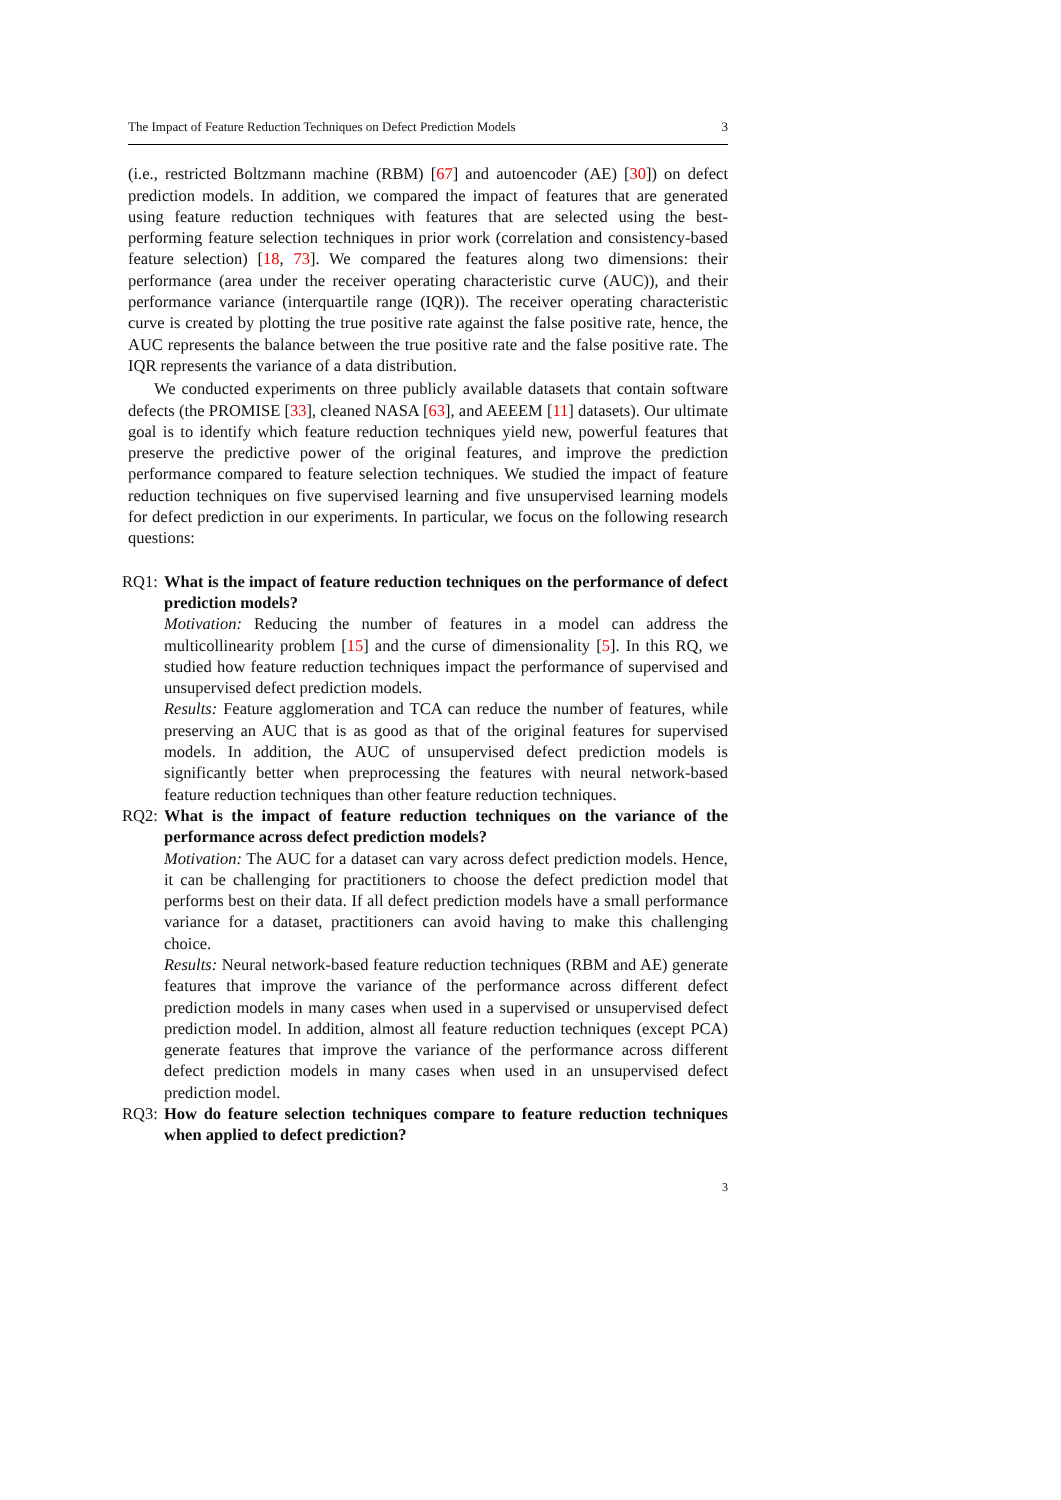The Impact of Feature Reduction Techniques on Defect Prediction Models 3
(i.e., restricted Boltzmann machine (RBM) [67] and autoencoder (AE) [30]) on defect prediction models. In addition, we compared the impact of features that are generated using feature reduction techniques with features that are selected using the best-performing feature selection techniques in prior work (correlation and consistency-based feature selection) [18, 73]. We compared the features along two dimensions: their performance (area under the receiver operating characteristic curve (AUC)), and their performance variance (interquartile range (IQR)). The receiver operating characteristic curve is created by plotting the true positive rate against the false positive rate, hence, the AUC represents the balance between the true positive rate and the false positive rate. The IQR represents the variance of a data distribution.
We conducted experiments on three publicly available datasets that contain software defects (the PROMISE [33], cleaned NASA [63], and AEEEM [11] datasets). Our ultimate goal is to identify which feature reduction techniques yield new, powerful features that preserve the predictive power of the original features, and improve the prediction performance compared to feature selection techniques. We studied the impact of feature reduction techniques on five supervised learning and five unsupervised learning models for defect prediction in our experiments. In particular, we focus on the following research questions:
RQ1: What is the impact of feature reduction techniques on the performance of defect prediction models?
Motivation: Reducing the number of features in a model can address the multicollinearity problem [15] and the curse of dimensionality [5]. In this RQ, we studied how feature reduction techniques impact the performance of supervised and unsupervised defect prediction models.
Results: Feature agglomeration and TCA can reduce the number of features, while preserving an AUC that is as good as that of the original features for supervised models. In addition, the AUC of unsupervised defect prediction models is significantly better when preprocessing the features with neural network-based feature reduction techniques than other feature reduction techniques.
RQ2: What is the impact of feature reduction techniques on the variance of the performance across defect prediction models?
Motivation: The AUC for a dataset can vary across defect prediction models. Hence, it can be challenging for practitioners to choose the defect prediction model that performs best on their data. If all defect prediction models have a small performance variance for a dataset, practitioners can avoid having to make this challenging choice.
Results: Neural network-based feature reduction techniques (RBM and AE) generate features that improve the variance of the performance across different defect prediction models in many cases when used in a supervised or unsupervised defect prediction model. In addition, almost all feature reduction techniques (except PCA) generate features that improve the variance of the performance across different defect prediction models in many cases when used in an unsupervised defect prediction model.
RQ3: How do feature selection techniques compare to feature reduction techniques when applied to defect prediction?
3